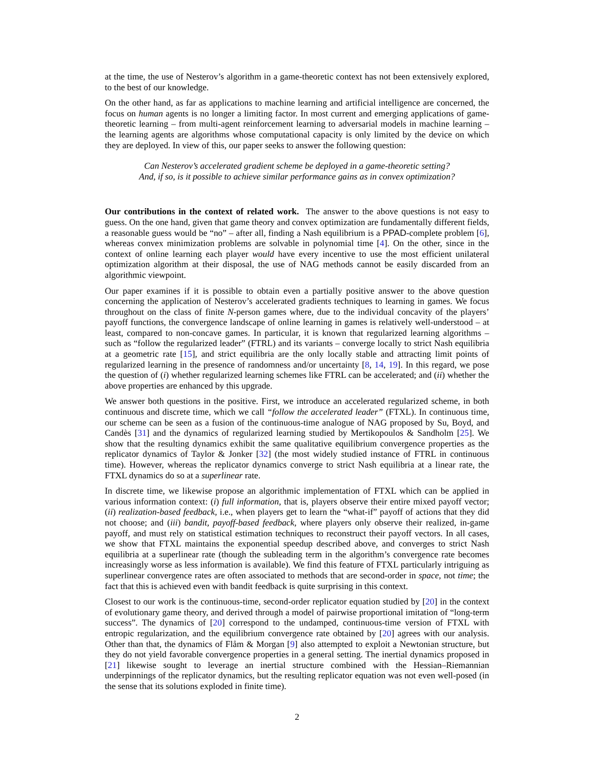at the time, the use of Nesterov’s algorithm in a game-theoretic context has not been extensively explored, to the best of our knowledge.
On the other hand, as far as applications to machine learning and artificial intelligence are concerned, the focus on human agents is no longer a limiting factor. In most current and emerging applications of game-theoretic learning – from multi-agent reinforcement learning to adversarial models in machine learning – the learning agents are algorithms whose computational capacity is only limited by the device on which they are deployed. In view of this, our paper seeks to answer the following question:
Can Nesterov’s accelerated gradient scheme be deployed in a game-theoretic setting?
And, if so, is it possible to achieve similar performance gains as in convex optimization?
Our contributions in the context of related work. The answer to the above questions is not easy to guess. On the one hand, given that game theory and convex optimization are fundamentally different fields, a reasonable guess would be “no” – after all, finding a Nash equilibrium is a PPAD-complete problem [6], whereas convex minimization problems are solvable in polynomial time [4]. On the other, since in the context of online learning each player would have every incentive to use the most efficient unilateral optimization algorithm at their disposal, the use of NAG methods cannot be easily discarded from an algorithmic viewpoint.
Our paper examines if it is possible to obtain even a partially positive answer to the above question concerning the application of Nesterov’s accelerated gradients techniques to learning in games. We focus throughout on the class of finite N-person games where, due to the individual concavity of the players’ payoff functions, the convergence landscape of online learning in games is relatively well-understood – at least, compared to non-concave games. In particular, it is known that regularized learning algorithms – such as “follow the regularized leader” (FTRL) and its variants – converge locally to strict Nash equilibria at a geometric rate [15], and strict equilibria are the only locally stable and attracting limit points of regularized learning in the presence of randomness and/or uncertainty [8, 14, 19]. In this regard, we pose the question of (i) whether regularized learning schemes like FTRL can be accelerated; and (ii) whether the above properties are enhanced by this upgrade.
We answer both questions in the positive. First, we introduce an accelerated regularized scheme, in both continuous and discrete time, which we call “follow the accelerated leader” (FTXL). In continuous time, our scheme can be seen as a fusion of the continuous-time analogue of NAG proposed by Su, Boyd, and Candès [31] and the dynamics of regularized learning studied by Mertikopoulos & Sandholm [25]. We show that the resulting dynamics exhibit the same qualitative equilibrium convergence properties as the replicator dynamics of Taylor & Jonker [32] (the most widely studied instance of FTRL in continuous time). However, whereas the replicator dynamics converge to strict Nash equilibria at a linear rate, the FTXL dynamics do so at a superlinear rate.
In discrete time, we likewise propose an algorithmic implementation of FTXL which can be applied in various information context: (i) full information, that is, players observe their entire mixed payoff vector; (ii) realization-based feedback, i.e., when players get to learn the “what-if” payoff of actions that they did not choose; and (iii) bandit, payoff-based feedback, where players only observe their realized, in-game payoff, and must rely on statistical estimation techniques to reconstruct their payoff vectors. In all cases, we show that FTXL maintains the exponential speedup described above, and converges to strict Nash equilibria at a superlinear rate (though the subleading term in the algorithm’s convergence rate becomes increasingly worse as less information is available). We find this feature of FTXL particularly intriguing as superlinear convergence rates are often associated to methods that are second-order in space, not time; the fact that this is achieved even with bandit feedback is quite surprising in this context.
Closest to our work is the continuous-time, second-order replicator equation studied by [20] in the context of evolutionary game theory, and derived through a model of pairwise proportional imitation of “long-term success”. The dynamics of [20] correspond to the undamped, continuous-time version of FTXL with entropic regularization, and the equilibrium convergence rate obtained by [20] agrees with our analysis. Other than that, the dynamics of Flåm & Morgan [9] also attempted to exploit a Newtonian structure, but they do not yield favorable convergence properties in a general setting. The inertial dynamics proposed in [21] likewise sought to leverage an inertial structure combined with the Hessian–Riemannian underpinnings of the replicator dynamics, but the resulting replicator equation was not even well-posed (in the sense that its solutions exploded in finite time).
2